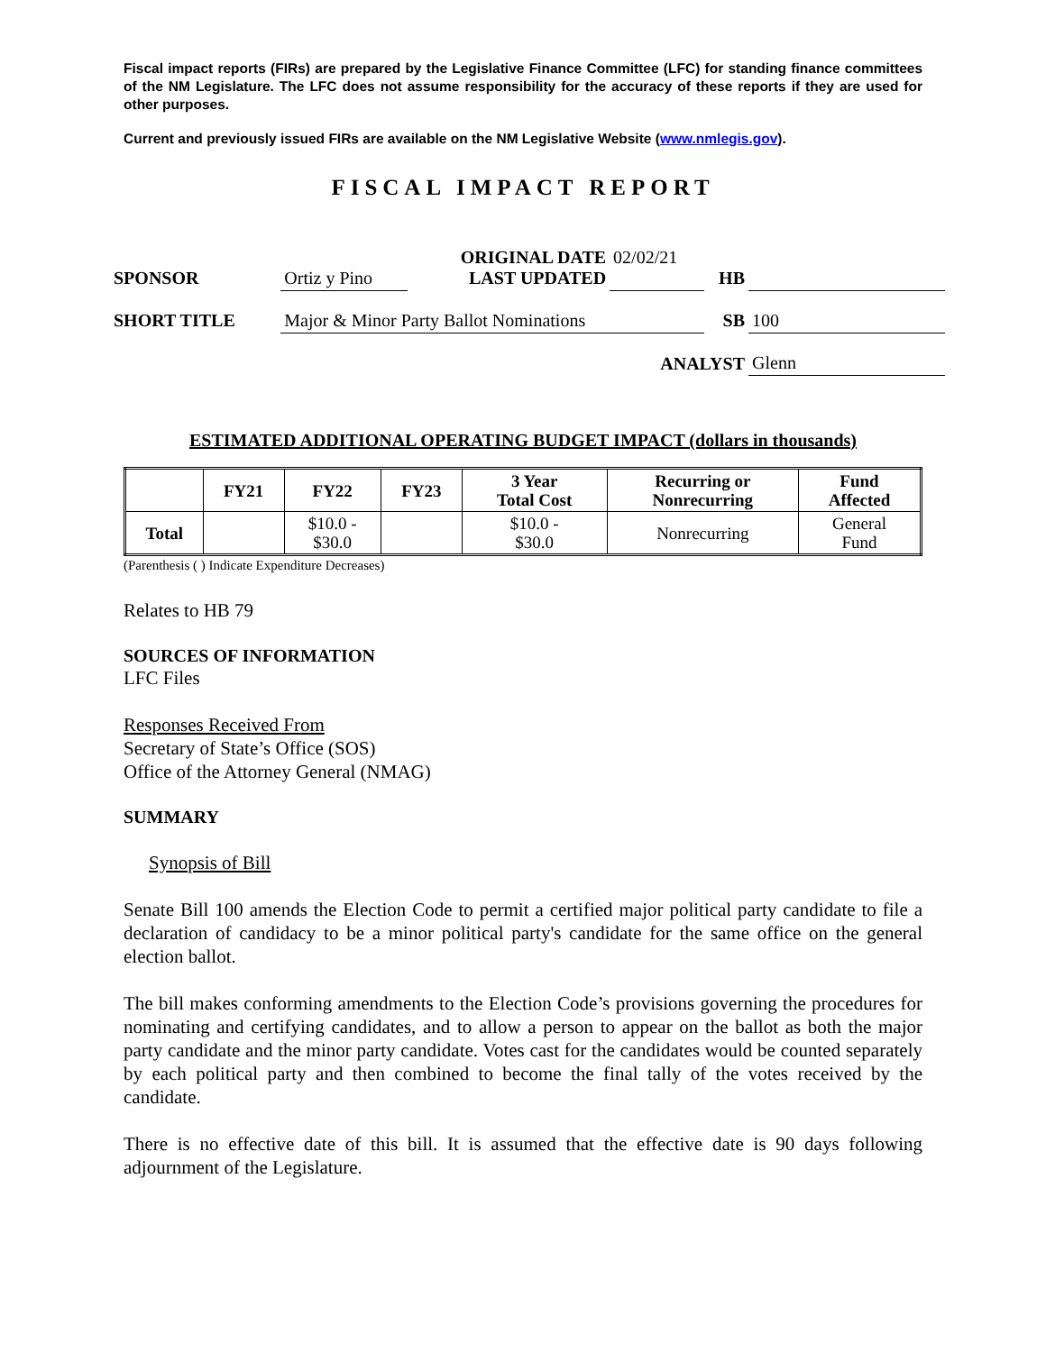Fiscal impact reports (FIRs) are prepared by the Legislative Finance Committee (LFC) for standing finance committees of the NM Legislature. The LFC does not assume responsibility for the accuracy of these reports if they are used for other purposes.
Current and previously issued FIRs are available on the NM Legislative Website (www.nmlegis.gov).
FISCAL IMPACT REPORT
| SPONSOR | Ortiz y Pino | ORIGINAL DATE LAST UPDATED | 02/02/21 | HB | |
| SHORT TITLE | Major & Minor Party Ballot Nominations | | | SB | 100 |
| ANALYST | | | | | Glenn |
ESTIMATED ADDITIONAL OPERATING BUDGET IMPACT (dollars in thousands)
| | FY21 | FY22 | FY23 | 3 Year Total Cost | Recurring or Nonrecurring | Fund Affected |
| --- | --- | --- | --- | --- | --- | --- |
| Total | | $10.0 - $30.0 | | $10.0 - $30.0 | Nonrecurring | General Fund |
(Parenthesis ( ) Indicate Expenditure Decreases)
Relates to HB 79
SOURCES OF INFORMATION
LFC Files
Responses Received From
Secretary of State’s Office (SOS)
Office of the Attorney General (NMAG)
SUMMARY
Synopsis of Bill
Senate Bill 100 amends the Election Code to permit a certified major political party candidate to file a declaration of candidacy to be a minor political party's candidate for the same office on the general election ballot.
The bill makes conforming amendments to the Election Code’s provisions governing the procedures for nominating and certifying candidates, and to allow a person to appear on the ballot as both the major party candidate and the minor party candidate. Votes cast for the candidates would be counted separately by each political party and then combined to become the final tally of the votes received by the candidate.
There is no effective date of this bill. It is assumed that the effective date is 90 days following adjournment of the Legislature.